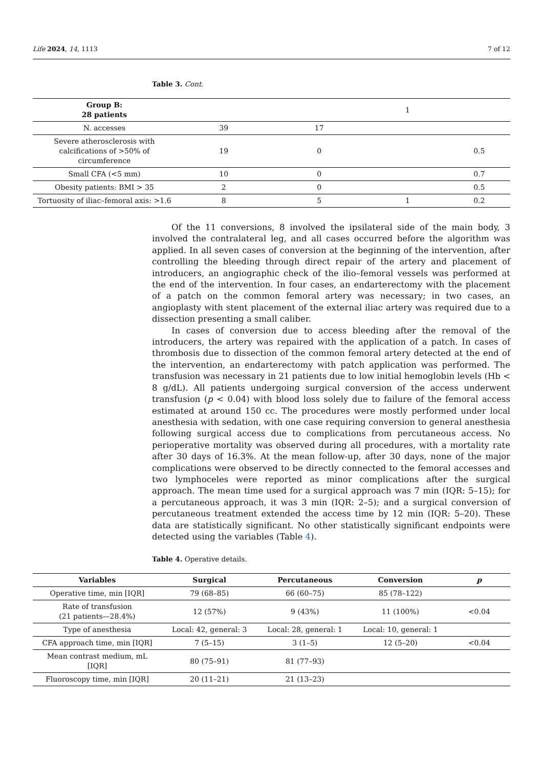Life 2024, 14, 1113 7 of 12
Table 3. Cont.
| Group B: 28 patients | | | 1 | |
| N. accesses | 39 | 17 | | |
| Severe atherosclerosis with calcifications of >50% of circumference | 19 | 0 | | 0.5 |
| Small CFA (<5 mm) | 10 | 0 | | 0.7 |
| Obesity patients: BMI > 35 | 2 | 0 | | 0.5 |
| Tortuosity of iliac–femoral axis: >1.6 | 8 | 5 | 1 | 0.2 |
Of the 11 conversions, 8 involved the ipsilateral side of the main body, 3 involved the contralateral leg, and all cases occurred before the algorithm was applied. In all seven cases of conversion at the beginning of the intervention, after controlling the bleeding through direct repair of the artery and placement of introducers, an angiographic check of the ilio–femoral vessels was performed at the end of the intervention. In four cases, an endarterectomy with the placement of a patch on the common femoral artery was necessary; in two cases, an angioplasty with stent placement of the external iliac artery was required due to a dissection presenting a small caliber.
In cases of conversion due to access bleeding after the removal of the introducers, the artery was repaired with the application of a patch. In cases of thrombosis due to dissection of the common femoral artery detected at the end of the intervention, an endarterectomy with patch application was performed. The transfusion was necessary in 21 patients due to low initial hemoglobin levels (Hb < 8 g/dL). All patients undergoing surgical conversion of the access underwent transfusion (p < 0.04) with blood loss solely due to failure of the femoral access estimated at around 150 cc. The procedures were mostly performed under local anesthesia with sedation, with one case requiring conversion to general anesthesia following surgical access due to complications from percutaneous access. No perioperative mortality was observed during all procedures, with a mortality rate after 30 days of 16.3%. At the mean follow-up, after 30 days, none of the major complications were observed to be directly connected to the femoral accesses and two lymphoceles were reported as minor complications after the surgical approach. The mean time used for a surgical approach was 7 min (IQR: 5–15); for a percutaneous approach, it was 3 min (IQR: 2–5); and a surgical conversion of percutaneous treatment extended the access time by 12 min (IQR: 5–20). These data are statistically significant. No other statistically significant endpoints were detected using the variables (Table 4).
Table 4. Operative details.
| Variables | Surgical | Percutaneous | Conversion | p |
| --- | --- | --- | --- | --- |
| Operative time, min [IQR] | 79 (68–85) | 66 (60–75) | 85 (78–122) | |
| Rate of transfusion (21 patients—28.4%) | 12 (57%) | 9 (43%) | 11 (100%) | <0.04 |
| Type of anesthesia | Local: 42, general: 3 | Local: 28, general: 1 | Local: 10, general: 1 | |
| CFA approach time, min [IQR] | 7 (5–15) | 3 (1–5) | 12 (5–20) | <0.04 |
| Mean contrast medium, mL [IQR] | 80 (75–91) | 81 (77–93) | | |
| Fluoroscopy time, min [IQR] | 20 (11–21) | 21 (13–23) | | |